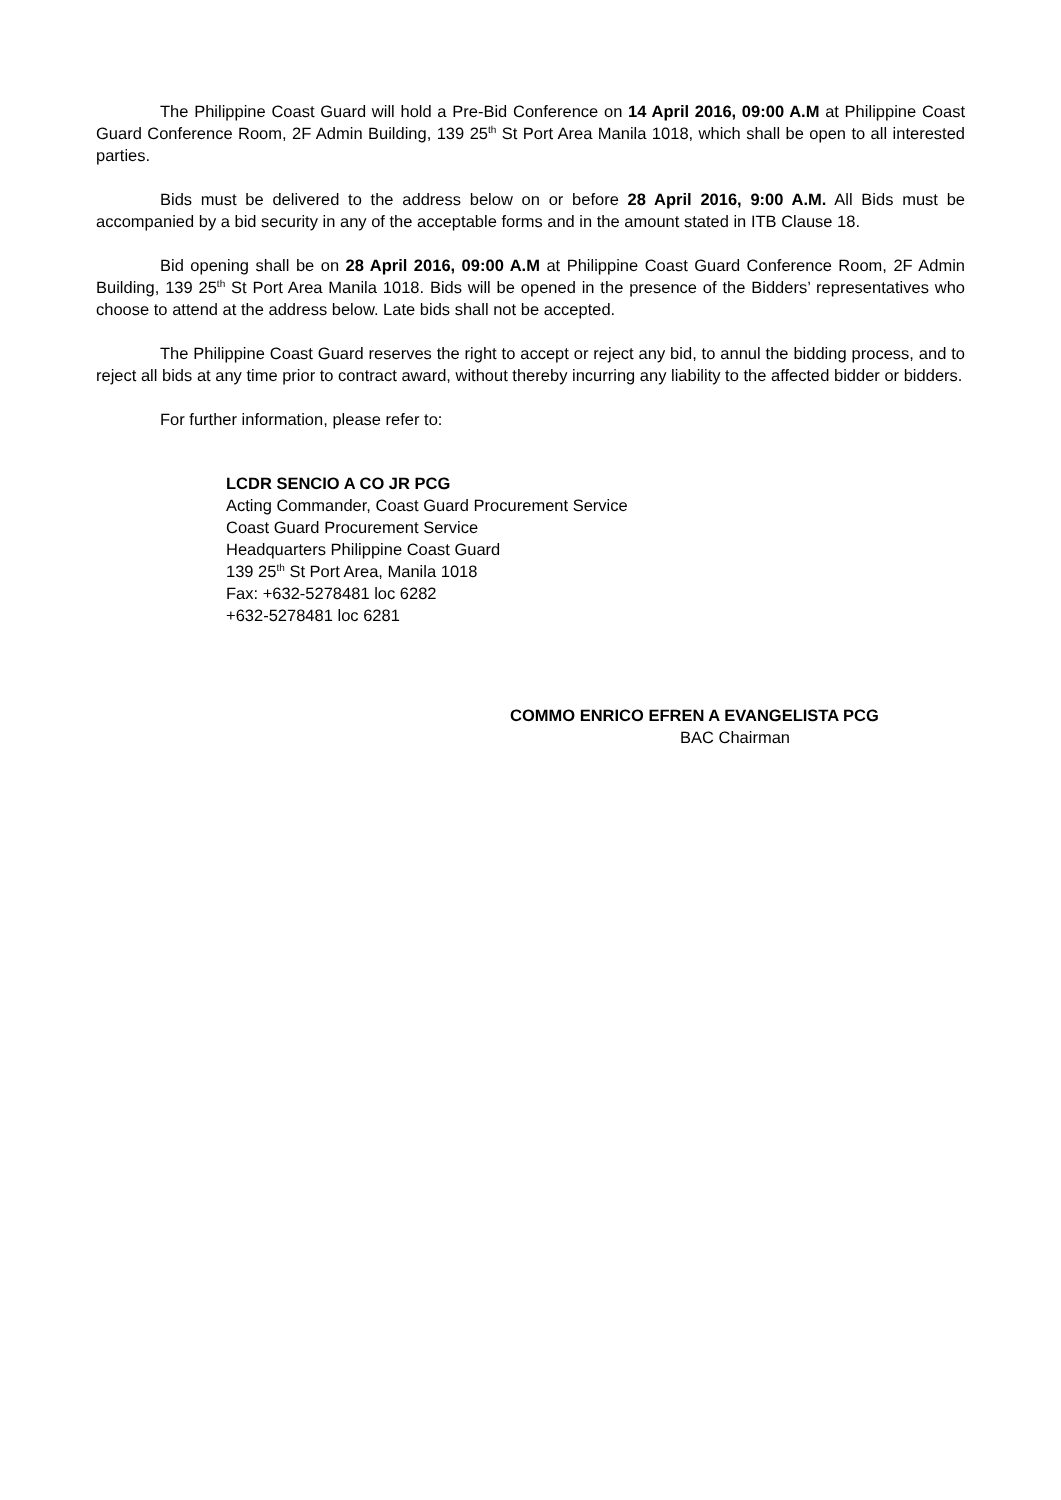The Philippine Coast Guard will hold a Pre-Bid Conference on 14 April 2016, 09:00 A.M at Philippine Coast Guard Conference Room, 2F Admin Building, 139 25<sup>th</sup> St Port Area Manila 1018, which shall be open to all interested parties.
Bids must be delivered to the address below on or before 28 April 2016, 9:00 A.M. All Bids must be accompanied by a bid security in any of the acceptable forms and in the amount stated in ITB Clause 18.
Bid opening shall be on 28 April 2016, 09:00 A.M at Philippine Coast Guard Conference Room, 2F Admin Building, 139 25<sup>th</sup> St Port Area Manila 1018. Bids will be opened in the presence of the Bidders’ representatives who choose to attend at the address below. Late bids shall not be accepted.
The Philippine Coast Guard reserves the right to accept or reject any bid, to annul the bidding process, and to reject all bids at any time prior to contract award, without thereby incurring any liability to the affected bidder or bidders.
For further information, please refer to:
LCDR SENCIO A CO JR PCG
Acting Commander, Coast Guard Procurement Service
Coast Guard Procurement Service
Headquarters Philippine Coast Guard
139 25<sup>th</sup> St Port Area, Manila 1018
Fax: +632-5278481 loc 6282
+632-5278481 loc 6281
COMMO ENRICO EFREN A EVANGELISTA PCG
BAC Chairman